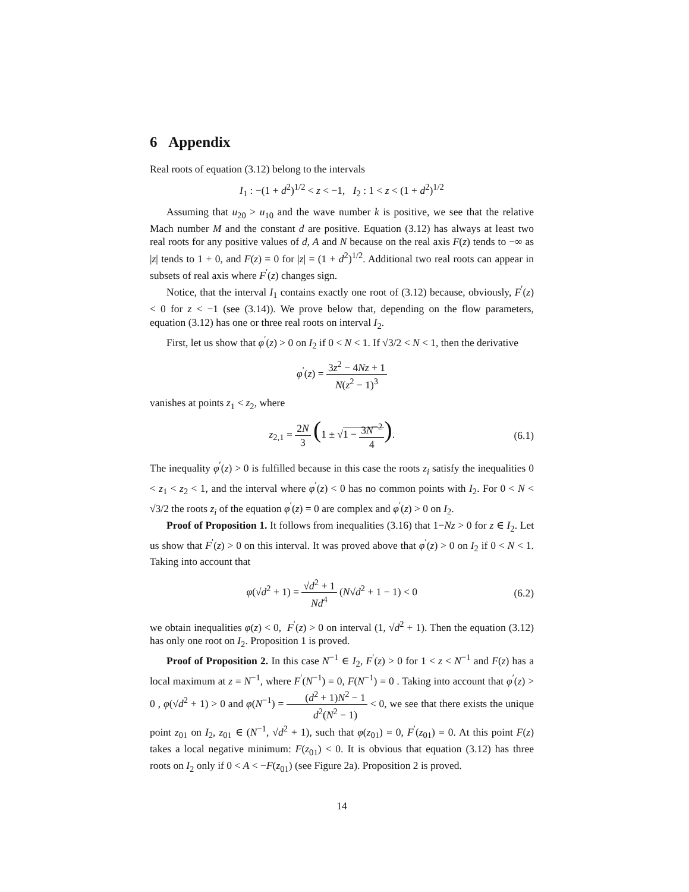6 Appendix
Real roots of equation (3.12) belong to the intervals
I<sub>1</sub> : −(1 + d<sup>2</sup>)<sup>1/2</sup> < z < −1, I<sub>2</sub> : 1 < z < (1 + d<sup>2</sup>)<sup>1/2</sup>
Assuming that u<sub>20</sub> > u<sub>10</sub> and the wave number k is positive, we see that the relative Mach number M and the constant d are positive. Equation (3.12) has always at least two real roots for any positive values of d, A and N because on the real axis F(z) tends to −∞ as |z| tends to 1 + 0, and F(z) = 0 for |z| = (1 + d<sup>2</sup>)<sup>1/2</sup>. Additional two real roots can appear in subsets of real axis where F<sup>′</sup>(z) changes sign.
Notice, that the interval I<sub>1</sub> contains exactly one root of (3.12) because, obviously, F<sup>′</sup>(z) < 0 for z < −1 (see (3.14)). We prove below that, depending on the flow parameters, equation (3.12) has one or three real roots on interval I<sub>2</sub>.
First, let us show that φ<sup>′</sup>(z) > 0 on I<sub>2</sub> if 0 < N < 1. If √3/2 < N < 1, then the derivative
φ<sup>′</sup>(z) = 3z<sup>2</sup> − 4Nz + 1 N(z<sup>2</sup> − 1)<sup>3</sup>
vanishes at points z<sub>1</sub> < z<sub>2</sub>, where
z<sub>2,1</sub> = 2N 3 (1 ± √1 − 3N<sup>−2</sup> 4). (6.1)
The inequality φ<sup>′</sup>(z) > 0 is fulfilled because in this case the roots z<sub>i</sub> satisfy the inequalities 0 < z<sub>1</sub> < z<sub>2</sub> < 1, and the interval where φ<sup>′</sup>(z) < 0 has no common points with I<sub>2</sub>. For 0 < N < √3/2 the roots z<sub>i</sub> of the equation φ<sup>′</sup>(z) = 0 are complex and φ<sup>′</sup>(z) > 0 on I<sub>2</sub>.
Proof of Proposition 1. It follows from inequalities (3.16) that 1−Nz > 0 for z ∈ I<sub>2</sub>. Let us show that F<sup>′</sup>(z) > 0 on this interval. It was proved above that φ<sup>′</sup>(z) > 0 on I<sub>2</sub> if 0 < N < 1. Taking into account that
φ(√d<sup>2</sup> + 1) = √d<sup>2</sup> + 1 Nd<sup>4</sup> (N√d<sup>2</sup> + 1 − 1) < 0
(6.2)
we obtain inequalities φ(z) < 0, F<sup>′</sup>(z) > 0 on interval (1, √d<sup>2</sup> + 1). Then the equation (3.12) has only one root on I<sub>2</sub>. Proposition 1 is proved.
Proof of Proposition 2. In this case N<sup>−1</sup> ∈ I<sub>2</sub>, F<sup>′</sup>(z) > 0 for 1 < z < N<sup>−1</sup> and F(z) has a local maximum at z = N<sup>−1</sup>, where F<sup>′</sup>(N<sup>−1</sup>) = 0, F(N<sup>−1</sup>) = 0 . Taking into account that φ<sup>′</sup>(z) > 0 , φ(√d<sup>2</sup> + 1) > 0 and φ(N<sup>−1</sup>) = (d<sup>2</sup> + 1)N<sup>2</sup> − 1 d<sup>2</sup>(N<sup>2</sup> − 1) < 0, we see that there exists the unique point z<sub>01</sub> on I<sub>2</sub>, z<sub>01</sub> ∈ (N<sup>−1</sup>, √d<sup>2</sup> + 1), such that φ(z<sub>01</sub>) = 0, F<sup>′</sup>(z<sub>01</sub>) = 0. At this point F(z) takes a local negative minimum: F(z<sub>01</sub>) < 0. It is obvious that equation (3.12) has three roots on I<sub>2</sub> only if 0 < A < −F(z<sub>01</sub>) (see Figure 2a). Proposition 2 is proved.
14